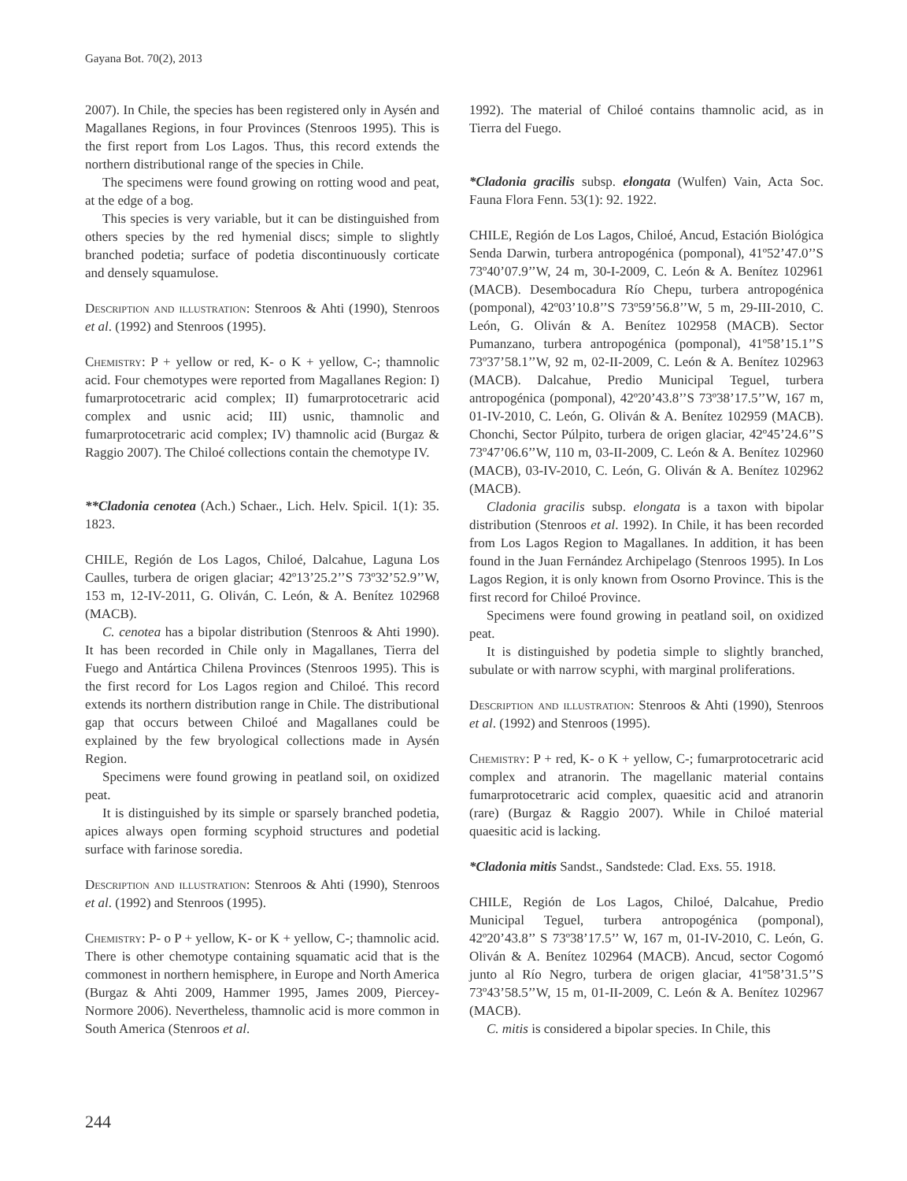Gayana Bot. 70(2), 2013
2007). In Chile, the species has been registered only in Aysén and Magallanes Regions, in four Provinces (Stenroos 1995). This is the first report from Los Lagos. Thus, this record extends the northern distributional range of the species in Chile.
The specimens were found growing on rotting wood and peat, at the edge of a bog.
This species is very variable, but it can be distinguished from others species by the red hymenial discs; simple to slightly branched podetia; surface of podetia discontinuously corticate and densely squamulose.
Description and illustration: Stenroos & Ahti (1990), Stenroos et al. (1992) and Stenroos (1995).
Chemistry: P + yellow or red, K- o K + yellow, C-; thamnolic acid. Four chemotypes were reported from Magallanes Region: I) fumarprotocetraric acid complex; II) fumarprotocetraric acid complex and usnic acid; III) usnic, thamnolic and fumarprotocetraric acid complex; IV) thamnolic acid (Burgaz & Raggio 2007). The Chiloé collections contain the chemotype IV.
**Cladonia cenotea (Ach.) Schaer., Lich. Helv. Spicil. 1(1): 35. 1823.
CHILE, Región de Los Lagos, Chiloé, Dalcahue, Laguna Los Caulles, turbera de origen glaciar; 42º13’25.2’’S 73º32’52.9’’W, 153 m, 12-IV-2011, G. Oliván, C. León, & A. Benítez 102968 (MACB).
C. cenotea has a bipolar distribution (Stenroos & Ahti 1990). It has been recorded in Chile only in Magallanes, Tierra del Fuego and Antártica Chilena Provinces (Stenroos 1995). This is the first record for Los Lagos region and Chiloé. This record extends its northern distribution range in Chile. The distributional gap that occurs between Chiloé and Magallanes could be explained by the few bryological collections made in Aysén Region.
Specimens were found growing in peatland soil, on oxidized peat.
It is distinguished by its simple or sparsely branched podetia, apices always open forming scyphoid structures and podetial surface with farinose soredia.
Description and illustration: Stenroos & Ahti (1990), Stenroos et al. (1992) and Stenroos (1995).
Chemistry: P- o P + yellow, K- or K + yellow, C-; thamnolic acid. There is other chemotype containing squamatic acid that is the commonest in northern hemisphere, in Europe and North America (Burgaz & Ahti 2009, Hammer 1995, James 2009, Piercey-Normore 2006). Nevertheless, thamnolic acid is more common in South America (Stenroos et al.
1992). The material of Chiloé contains thamnolic acid, as in Tierra del Fuego.
*Cladonia gracilis subsp. elongata (Wulfen) Vain, Acta Soc. Fauna Flora Fenn. 53(1): 92. 1922.
CHILE, Región de Los Lagos, Chiloé, Ancud, Estación Biológica Senda Darwin, turbera antropogénica (pomponal), 41º52’47.0’’S 73º40’07.9’’W, 24 m, 30-I-2009, C. León & A. Benítez 102961 (MACB). Desembocadura Río Chepu, turbera antropogénica (pomponal), 42º03’10.8’’S 73º59’56.8’’W, 5 m, 29-III-2010, C. León, G. Oliván & A. Benítez 102958 (MACB). Sector Pumanzano, turbera antropogénica (pomponal), 41º58’15.1’’S 73º37’58.1’’W, 92 m, 02-II-2009, C. León & A. Benítez 102963 (MACB). Dalcahue, Predio Municipal Teguel, turbera antropogénica (pomponal), 42º20’43.8’’S 73º38’17.5’’W, 167 m, 01-IV-2010, C. León, G. Oliván & A. Benítez 102959 (MACB). Chonchi, Sector Púlpito, turbera de origen glaciar, 42º45’24.6’’S 73º47’06.6’’W, 110 m, 03-II-2009, C. León & A. Benítez 102960 (MACB), 03-IV-2010, C. León, G. Oliván & A. Benítez 102962 (MACB).
Cladonia gracilis subsp. elongata is a taxon with bipolar distribution (Stenroos et al. 1992). In Chile, it has been recorded from Los Lagos Region to Magallanes. In addition, it has been found in the Juan Fernández Archipelago (Stenroos 1995). In Los Lagos Region, it is only known from Osorno Province. This is the first record for Chiloé Province.
Specimens were found growing in peatland soil, on oxidized peat.
It is distinguished by podetia simple to slightly branched, subulate or with narrow scyphi, with marginal proliferations.
Description and illustration: Stenroos & Ahti (1990), Stenroos et al. (1992) and Stenroos (1995).
Chemistry: P + red, K- o K + yellow, C-; fumarprotocetraric acid complex and atranorin. The magellanic material contains fumarprotocetraric acid complex, quaesitic acid and atranorin (rare) (Burgaz & Raggio 2007). While in Chiloé material quaesitic acid is lacking.
*Cladonia mitis Sandst., Sandstede: Clad. Exs. 55. 1918.
CHILE, Región de Los Lagos, Chiloé, Dalcahue, Predio Municipal Teguel, turbera antropogénica (pomponal), 42º20’43.8’’ S 73º38’17.5’’ W, 167 m, 01-IV-2010, C. León, G. Oliván & A. Benítez 102964 (MACB). Ancud, sector Cogomó junto al Río Negro, turbera de origen glaciar, 41º58’31.5’’S 73º43’58.5’’W, 15 m, 01-II-2009, C. León & A. Benítez 102967 (MACB).
C. mitis is considered a bipolar species. In Chile, this
244